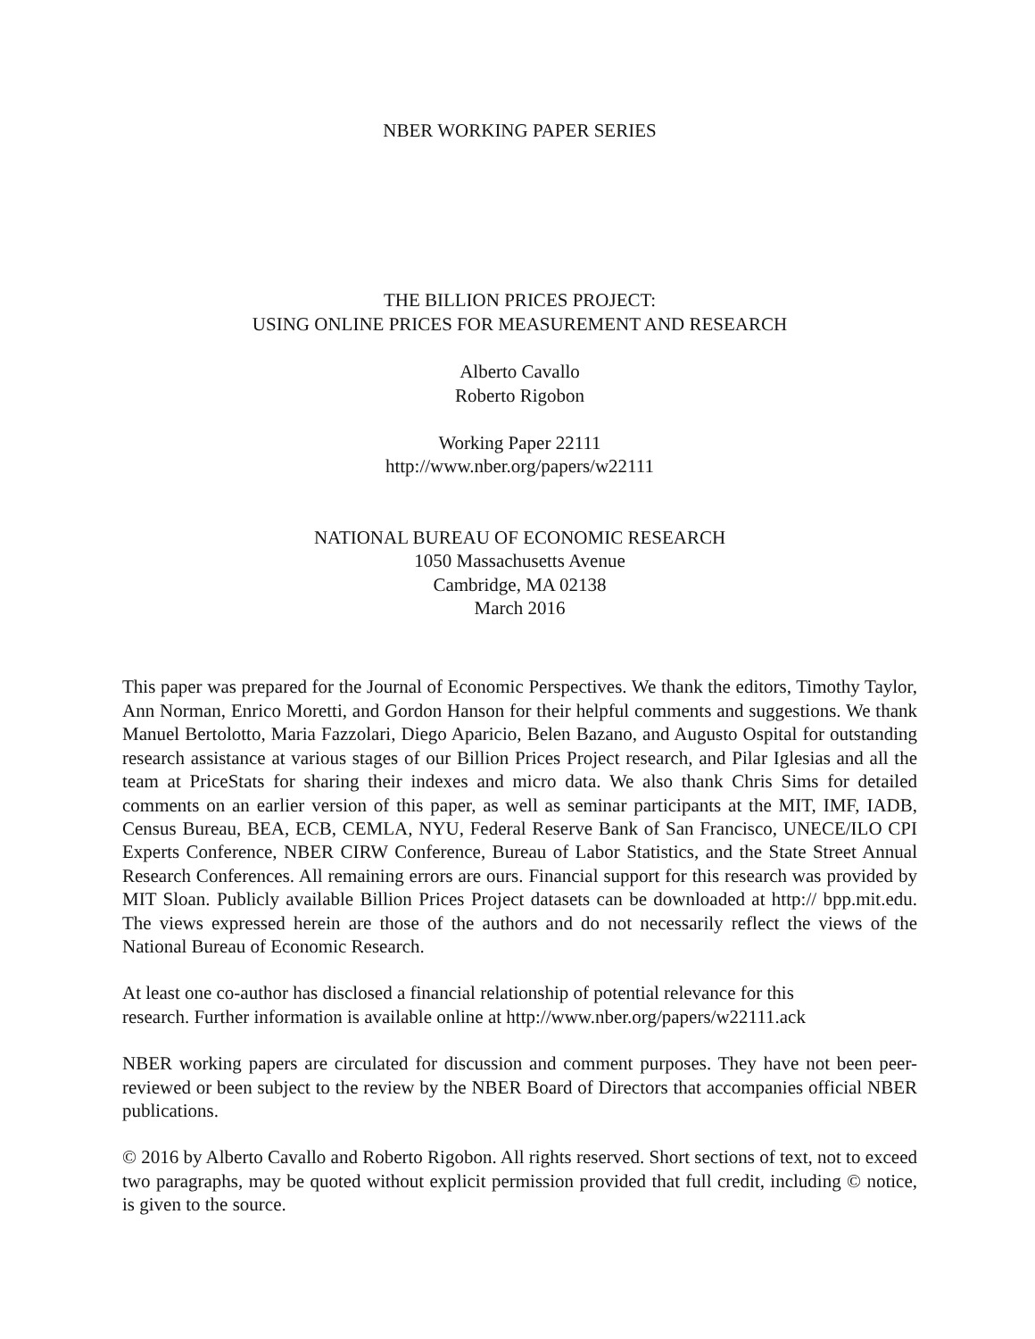NBER WORKING PAPER SERIES
THE BILLION PRICES PROJECT:
USING ONLINE PRICES FOR MEASUREMENT AND RESEARCH
Alberto Cavallo
Roberto Rigobon
Working Paper 22111
http://www.nber.org/papers/w22111
NATIONAL BUREAU OF ECONOMIC RESEARCH
1050 Massachusetts Avenue
Cambridge, MA 02138
March 2016
This paper was prepared for the Journal of Economic Perspectives. We thank the editors, Timothy Taylor, Ann Norman, Enrico Moretti, and Gordon Hanson for their helpful comments and suggestions. We thank Manuel Bertolotto, Maria Fazzolari, Diego Aparicio, Belen Bazano, and Augusto Ospital for outstanding research assistance at various stages of our Billion Prices Project research, and Pilar Iglesias and all the team at PriceStats for sharing their indexes and micro data. We also thank Chris Sims for detailed comments on an earlier version of this paper, as well as seminar participants at the MIT, IMF, IADB, Census Bureau, BEA, ECB, CEMLA, NYU, Federal Reserve Bank of San Francisco, UNECE/ILO CPI Experts Conference, NBER CIRW Conference, Bureau of Labor Statistics, and the State Street Annual Research Conferences. All remaining errors are ours. Financial support for this research was provided by MIT Sloan. Publicly available Billion Prices Project datasets can be downloaded at http:// bpp.mit.edu. The views expressed herein are those of the authors and do not necessarily reflect the views of the National Bureau of Economic Research.
At least one co-author has disclosed a financial relationship of potential relevance for this
research. Further information is available online at http://www.nber.org/papers/w22111.ack
NBER working papers are circulated for discussion and comment purposes. They have not been peer-reviewed or been subject to the review by the NBER Board of Directors that accompanies official NBER publications.
© 2016 by Alberto Cavallo and Roberto Rigobon. All rights reserved. Short sections of text, not to exceed two paragraphs, may be quoted without explicit permission provided that full credit, including © notice, is given to the source.